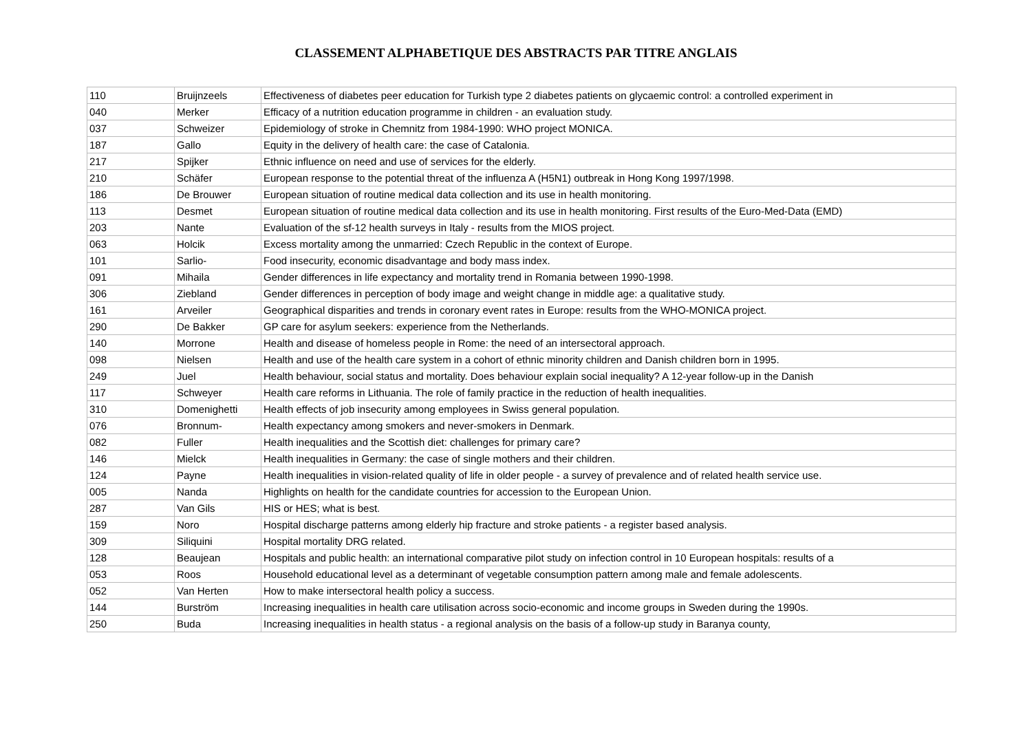CLASSEMENT ALPHABETIQUE DES ABSTRACTS PAR TITRE ANGLAIS
| 110 | Bruijnzeels | Effectiveness of diabetes peer education for Turkish type 2 diabetes patients on glycaemic control: a controlled experiment in |
| 040 | Merker | Efficacy of a nutrition education programme in children - an evaluation study. |
| 037 | Schweizer | Epidemiology of stroke in Chemnitz from 1984-1990: WHO project MONICA. |
| 187 | Gallo | Equity in the delivery of health care: the case of Catalonia. |
| 217 | Spijker | Ethnic influence on need and use of services for the elderly. |
| 210 | Schäfer | European response to the potential threat of the influenza A (H5N1) outbreak in Hong Kong 1997/1998. |
| 186 | De Brouwer | European situation of routine medical data collection and its use in health monitoring. |
| 113 | Desmet | European situation of routine medical data collection and its use in health monitoring. First results of the Euro-Med-Data (EMD) |
| 203 | Nante | Evaluation of the sf-12 health surveys in Italy - results from the MIOS project. |
| 063 | Holcik | Excess mortality among the unmarried: Czech Republic in the context of Europe. |
| 101 | Sarlio- | Food insecurity, economic disadvantage and body mass index. |
| 091 | Mihaila | Gender differences in life expectancy and mortality trend in Romania between 1990-1998. |
| 306 | Ziebland | Gender differences in perception of body image and weight change in middle age: a qualitative study. |
| 161 | Arveiler | Geographical disparities and trends in coronary event rates in Europe: results from the WHO-MONICA project. |
| 290 | De Bakker | GP care for asylum seekers: experience from the Netherlands. |
| 140 | Morrone | Health and disease of homeless people in Rome: the need of an intersectoral approach. |
| 098 | Nielsen | Health and use of the health care system in a cohort of ethnic minority children and Danish children born in 1995. |
| 249 | Juel | Health behaviour, social status and mortality. Does behaviour explain social inequality? A 12-year follow-up in the Danish |
| 117 | Schweyer | Health care reforms in Lithuania. The role of family practice in the reduction of health inequalities. |
| 310 | Domenighetti | Health effects of job insecurity among employees in Swiss general population. |
| 076 | Bronnum- | Health expectancy among smokers and never-smokers in Denmark. |
| 082 | Fuller | Health inequalities and the Scottish diet: challenges for primary care? |
| 146 | Mielck | Health inequalities in Germany: the case of single mothers and their children. |
| 124 | Payne | Health inequalities in vision-related quality of life in older people - a survey of prevalence and of related health service use. |
| 005 | Nanda | Highlights on health for the candidate countries for accession to the European Union. |
| 287 | Van Gils | HIS or HES; what is best. |
| 159 | Noro | Hospital discharge patterns among elderly hip fracture and stroke patients - a register based analysis. |
| 309 | Siliquini | Hospital mortality DRG related. |
| 128 | Beaujean | Hospitals and public health: an international comparative pilot study on infection control in 10 European hospitals: results of a |
| 053 | Roos | Household educational level as a determinant of vegetable consumption pattern among male and female adolescents. |
| 052 | Van Herten | How to make intersectoral health policy a success. |
| 144 | Burström | Increasing inequalities in health care utilisation across socio-economic and income groups in Sweden during the 1990s. |
| 250 | Buda | Increasing inequalities in health status - a regional analysis on the basis of a follow-up study in Baranya county, |